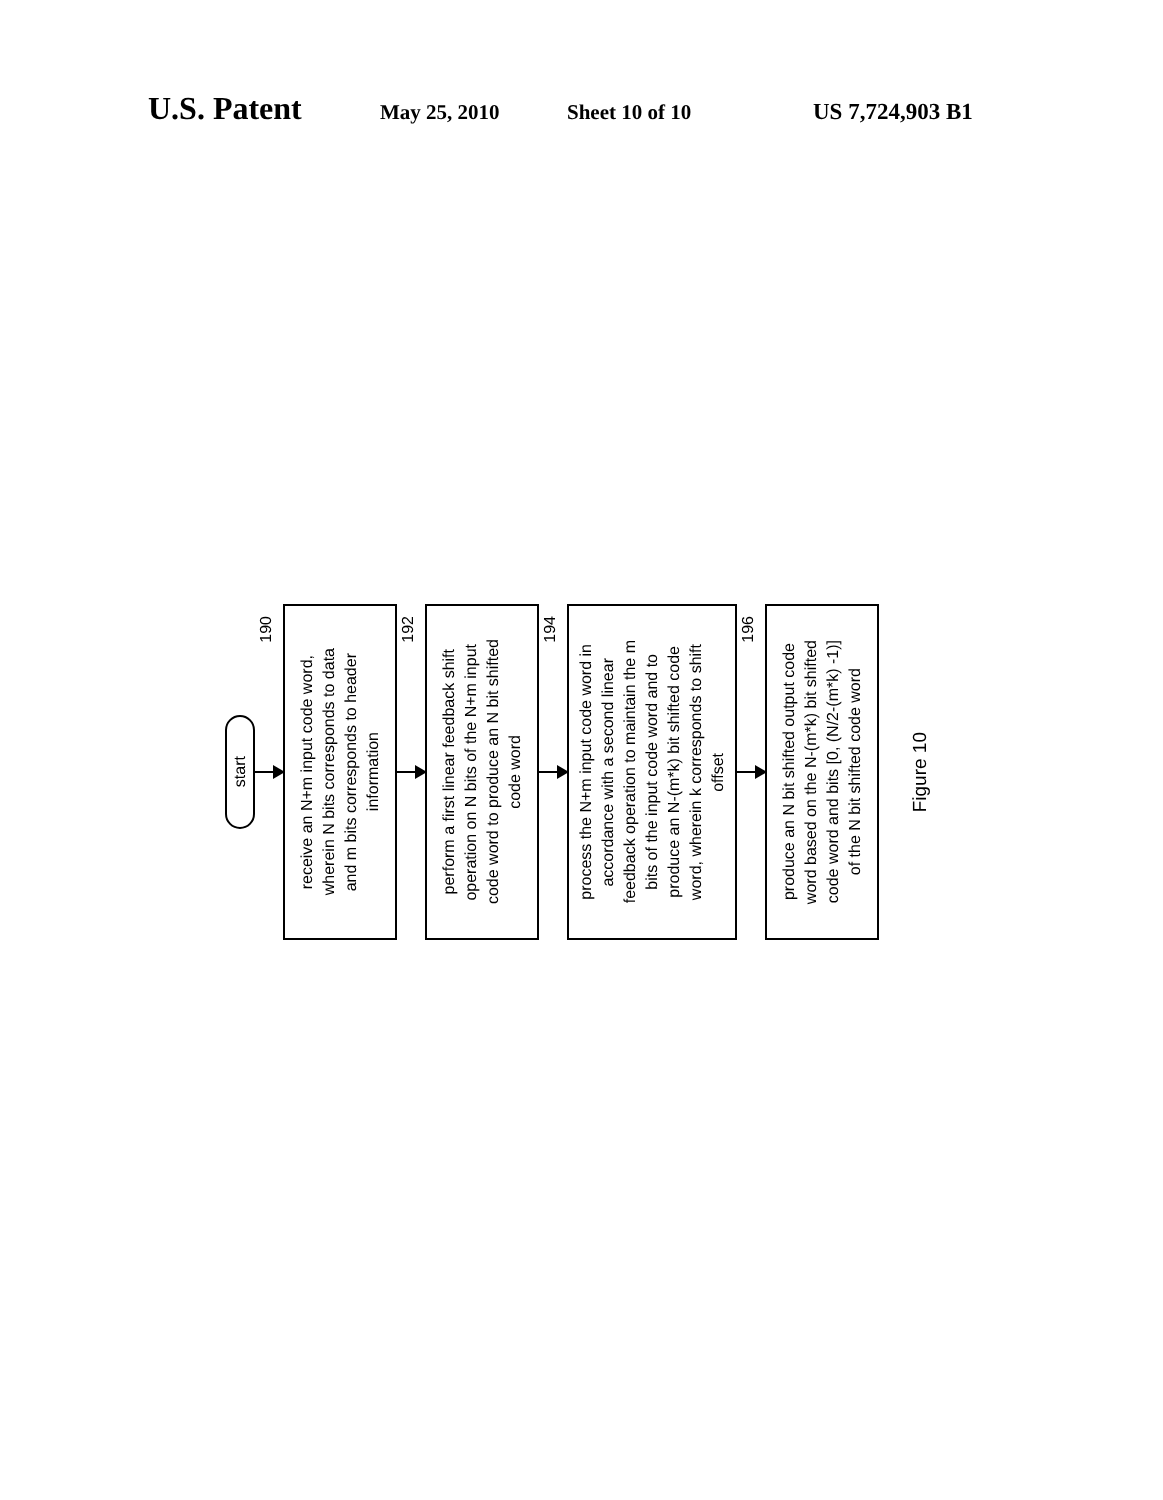U.S. Patent May 25, 2010 Sheet 10 of 10 US 7,724,903 B1
start
190
receive an N+m input code word,
wherein N bits corresponds to data
and m bits corresponds to header
information
192
perform a first linear feedback shift
operation on N bits of the N+m input
code word to produce an N bit shifted
code word
194
process the N+m input code word in
accordance with a second linear
feedback operation to maintain the m
bits of the input code word and to
produce an N-(m*k) bit shifted code
word, wherein k corresponds to shift
offset
196
produce an N bit shifted output code
word based on the N-(m*k) bit shifted
code word and bits [0, (N/2-(m*k) -1)]
of the N bit shifted code word
Figure 10